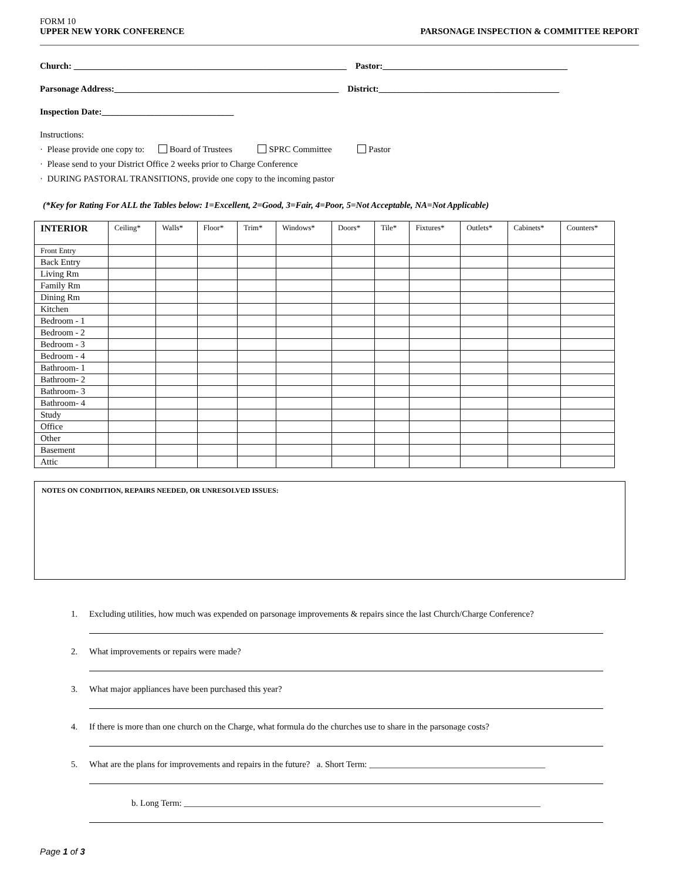FORM 10
UPPER NEW YORK CONFERENCE
PARSONAGE INSPECTION & COMMITTEE REPORT
Church: ______________________________________________________________ Pastor:__________________________________________
Parsonage Address:___________________________________________________ District:_________________________________________
Inspection Date:______________________________
Instructions:
· Please provide one copy to: Board of Trustees SPRC Committee Pastor
· Please send to your District Office 2 weeks prior to Charge Conference
· DURING PASTORAL TRANSITIONS, provide one copy to the incoming pastor
(*Key for Rating For ALL the Tables below: 1=Excellent, 2=Good, 3=Fair, 4=Poor, 5=Not Acceptable, NA=Not Applicable)
| INTERIOR | Ceiling* | Walls* | Floor* | Trim* | Windows* | Doors* | Tile* | Fixtures* | Outlets* | Cabinets* | Counters* |
| --- | --- | --- | --- | --- | --- | --- | --- | --- | --- | --- | --- |
| Front Entry | | | | | | | | | | | |
| Back Entry | | | | | | | | | | | |
| Living Rm | | | | | | | | | | | |
| Family Rm | | | | | | | | | | | |
| Dining Rm | | | | | | | | | | | |
| Kitchen | | | | | | | | | | | |
| Bedroom - 1 | | | | | | | | | | | |
| Bedroom - 2 | | | | | | | | | | | |
| Bedroom - 3 | | | | | | | | | | | |
| Bedroom - 4 | | | | | | | | | | | |
| Bathroom- 1 | | | | | | | | | | | |
| Bathroom- 2 | | | | | | | | | | | |
| Bathroom- 3 | | | | | | | | | | | |
| Bathroom- 4 | | | | | | | | | | | |
| Study | | | | | | | | | | | |
| Office | | | | | | | | | | | |
| Other | | | | | | | | | | | |
| Basement | | | | | | | | | | | |
| Attic | | | | | | | | | | | |
NOTES ON CONDITION, REPAIRS NEEDED, OR UNRESOLVED ISSUES:
1. Excluding utilities, how much was expended on parsonage improvements & repairs since the last Church/Charge Conference?
2. What improvements or repairs were made?
3. What major appliances have been purchased this year?
4. If there is more than one church on the Charge, what formula do the churches use to share in the parsonage costs?
5. What are the plans for improvements and repairs in the future? a. Short Term: ________________________________________
b. Long Term: _________________________________________________________________________________
Page 1 of 3